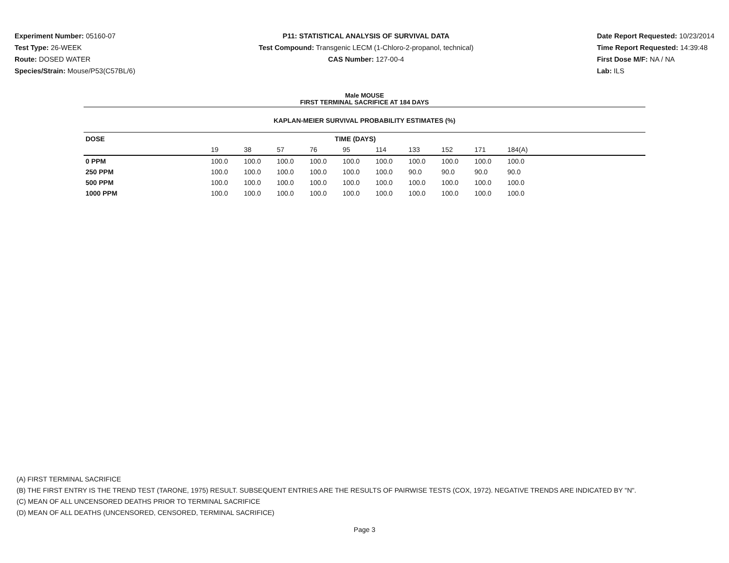Experiment Number: 05160-07
Test Type: 26-WEEK
Route: DOSED WATER
Species/Strain: Mouse/P53(C57BL/6)
P11: STATISTICAL ANALYSIS OF SURVIVAL DATA
Test Compound: Transgenic LECM (1-Chloro-2-propanol, technical)
CAS Number: 127-00-4
Date Report Requested: 10/23/2014
Time Report Requested: 14:39:48
First Dose M/F: NA / NA
Lab: ILS
Male MOUSE
FIRST TERMINAL SACRIFICE AT 184 DAYS
KAPLAN-MEIER SURVIVAL PROBABILITY ESTIMATES (%)
| DOSE | TIME (DAYS) | | | | | | | | | |
| --- | --- | --- | --- | --- | --- | --- | --- | --- | --- | --- |
| | 19 | 38 | 57 | 76 | 95 | 114 | 133 | 152 | 171 | 184(A) |
| 0 PPM | 100.0 | 100.0 | 100.0 | 100.0 | 100.0 | 100.0 | 100.0 | 100.0 | 100.0 | 100.0 |
| 250 PPM | 100.0 | 100.0 | 100.0 | 100.0 | 100.0 | 100.0 | 90.0 | 90.0 | 90.0 | 90.0 |
| 500 PPM | 100.0 | 100.0 | 100.0 | 100.0 | 100.0 | 100.0 | 100.0 | 100.0 | 100.0 | 100.0 |
| 1000 PPM | 100.0 | 100.0 | 100.0 | 100.0 | 100.0 | 100.0 | 100.0 | 100.0 | 100.0 | 100.0 |
(A) FIRST TERMINAL SACRIFICE
(B) THE FIRST ENTRY IS THE TREND TEST (TARONE, 1975) RESULT. SUBSEQUENT ENTRIES ARE THE RESULTS OF PAIRWISE TESTS (COX, 1972). NEGATIVE TRENDS ARE INDICATED BY "N".
(C) MEAN OF ALL UNCENSORED DEATHS PRIOR TO TERMINAL SACRIFICE
(D) MEAN OF ALL DEATHS (UNCENSORED, CENSORED, TERMINAL SACRIFICE)
Page 3